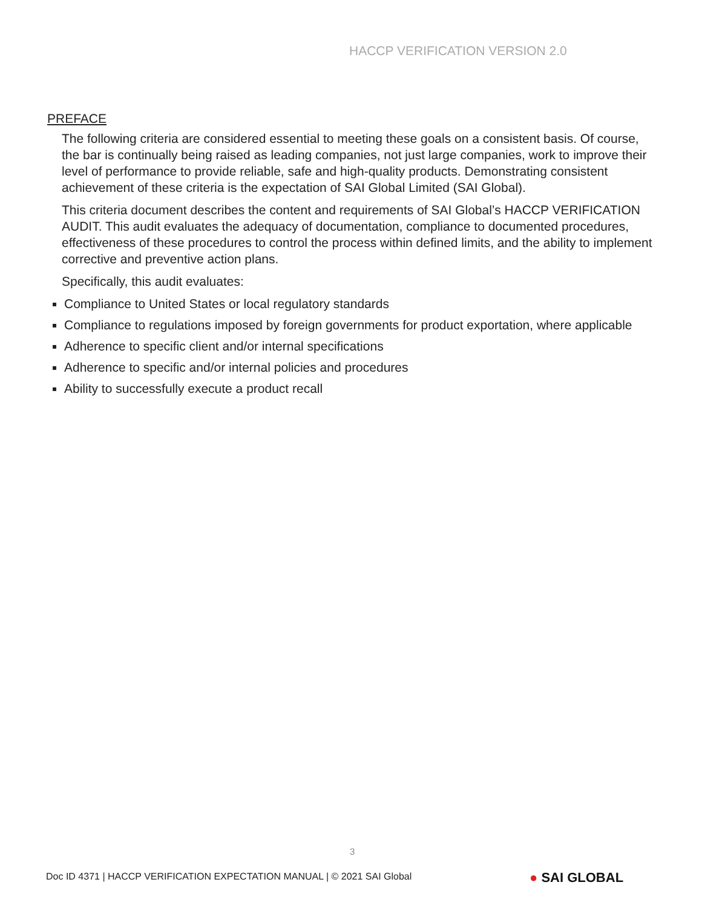HACCP VERIFICATION VERSION 2.0
PREFACE
The following criteria are considered essential to meeting these goals on a consistent basis. Of course, the bar is continually being raised as leading companies, not just large companies, work to improve their level of performance to provide reliable, safe and high-quality products. Demonstrating consistent achievement of these criteria is the expectation of SAI Global Limited (SAI Global).
This criteria document describes the content and requirements of SAI Global’s HACCP VERIFICATION AUDIT. This audit evaluates the adequacy of documentation, compliance to documented procedures, effectiveness of these procedures to control the process within defined limits, and the ability to implement corrective and preventive action plans.
Specifically, this audit evaluates:
Compliance to United States or local regulatory standards
Compliance to regulations imposed by foreign governments for product exportation, where applicable
Adherence to specific client and/or internal specifications
Adherence to specific and/or internal policies and procedures
Ability to successfully execute a product recall
3
Doc ID 4371 | HACCP VERIFICATION EXPECTATION MANUAL | © 2021 SAI Global
● SAI GLOBAL